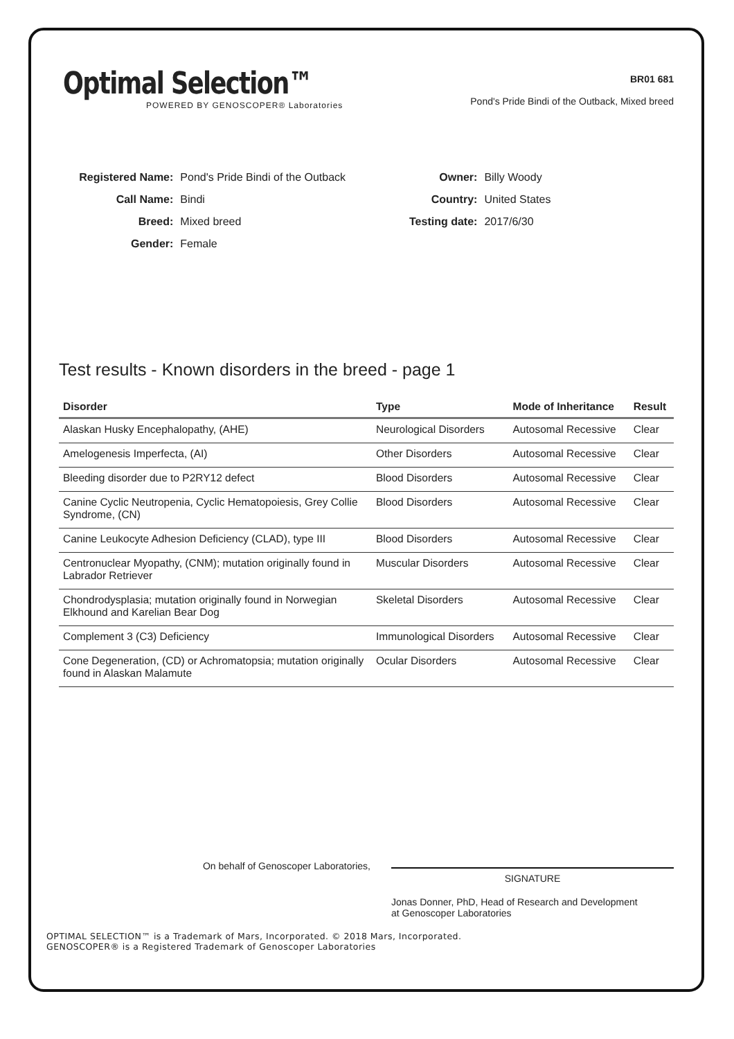Optimal Selection™
POWERED BY GENOSCOPER® Laboratories
BR01 681
Pond's Pride Bindi of the Outback, Mixed breed
| Registered Name: | Pond's Pride Bindi of the Outback |
| Call Name: | Bindi |
| Breed: | Mixed breed |
| Gender: | Female |
| Owner: | Billy Woody |
| Country: | United States |
| Testing date: | 2017/6/30 |
Test results - Known disorders in the breed - page 1
| Disorder | Type | Mode of Inheritance | Result |
| --- | --- | --- | --- |
| Alaskan Husky Encephalopathy, (AHE) | Neurological Disorders | Autosomal Recessive | Clear |
| Amelogenesis Imperfecta, (AI) | Other Disorders | Autosomal Recessive | Clear |
| Bleeding disorder due to P2RY12 defect | Blood Disorders | Autosomal Recessive | Clear |
| Canine Cyclic Neutropenia, Cyclic Hematopoiesis, Grey Collie Syndrome, (CN) | Blood Disorders | Autosomal Recessive | Clear |
| Canine Leukocyte Adhesion Deficiency (CLAD), type III | Blood Disorders | Autosomal Recessive | Clear |
| Centronuclear Myopathy, (CNM); mutation originally found in Labrador Retriever | Muscular Disorders | Autosomal Recessive | Clear |
| Chondrodysplasia; mutation originally found in Norwegian Elkhound and Karelian Bear Dog | Skeletal Disorders | Autosomal Recessive | Clear |
| Complement 3 (C3) Deficiency | Immunological Disorders | Autosomal Recessive | Clear |
| Cone Degeneration, (CD) or Achromatopsia; mutation originally found in Alaskan Malamute | Ocular Disorders | Autosomal Recessive | Clear |
On behalf of Genoscoper Laboratories,
SIGNATURE
Jonas Donner, PhD, Head of Research and Development
at Genoscoper Laboratories
OPTIMAL SELECTION™ is a Trademark of Mars, Incorporated. © 2018 Mars, Incorporated.
GENOSCOPER® is a Registered Trademark of Genoscoper Laboratories